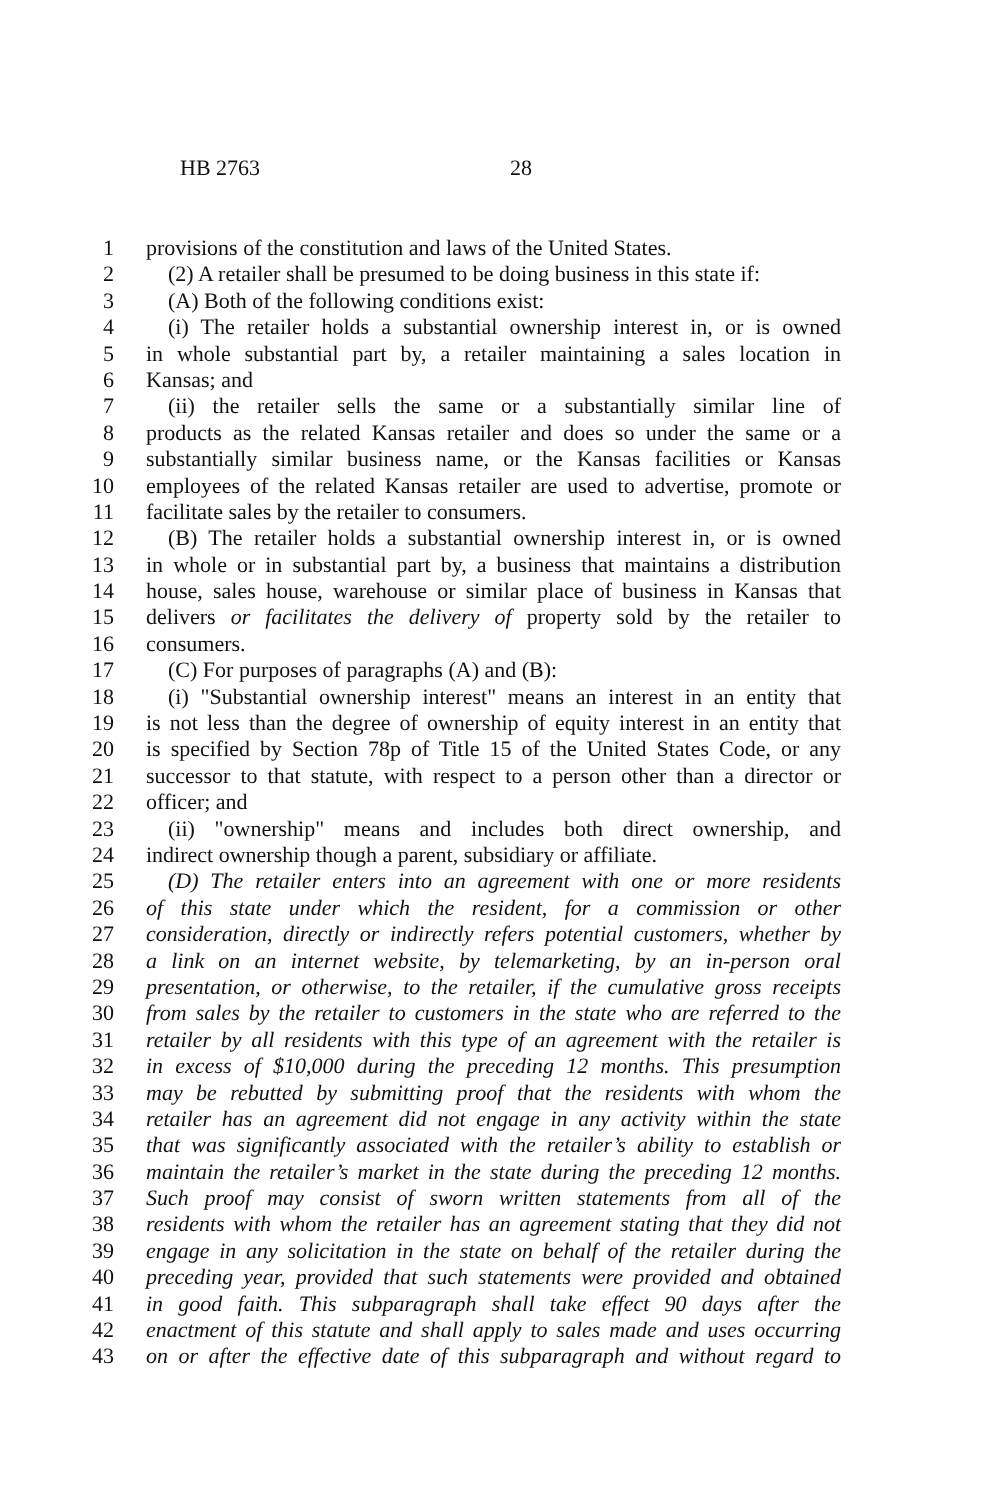HB 2763 28
1 provisions of the constitution and laws of the United States.
2 (2) A retailer shall be presumed to be doing business in this state if:
3 (A) Both of the following conditions exist:
4 (i) The retailer holds a substantial ownership interest in, or is owned
5 in whole substantial part by, a retailer maintaining a sales location in
6 Kansas; and
7 (ii) the retailer sells the same or a substantially similar line of
8 products as the related Kansas retailer and does so under the same or a
9 substantially similar business name, or the Kansas facilities or Kansas
10 employees of the related Kansas retailer are used to advertise, promote or
11 facilitate sales by the retailer to consumers.
12 (B) The retailer holds a substantial ownership interest in, or is owned
13 in whole or in substantial part by, a business that maintains a distribution
14 house, sales house, warehouse or similar place of business in Kansas that
15 delivers or facilitates the delivery of property sold by the retailer to
16 consumers.
17 (C) For purposes of paragraphs (A) and (B):
18 (i) "Substantial ownership interest" means an interest in an entity that
19 is not less than the degree of ownership of equity interest in an entity that
20 is specified by Section 78p of Title 15 of the United States Code, or any
21 successor to that statute, with respect to a person other than a director or
22 officer; and
23 (ii) "ownership" means and includes both direct ownership, and
24 indirect ownership though a parent, subsidiary or affiliate.
25 (D) The retailer enters into an agreement with one or more residents
26 of this state under which the resident, for a commission or other
27 consideration, directly or indirectly refers potential customers, whether by
28 a link on an internet website, by telemarketing, by an in-person oral
29 presentation, or otherwise, to the retailer, if the cumulative gross receipts
30 from sales by the retailer to customers in the state who are referred to the
31 retailer by all residents with this type of an agreement with the retailer is
32 in excess of $10,000 during the preceding 12 months. This presumption
33 may be rebutted by submitting proof that the residents with whom the
34 retailer has an agreement did not engage in any activity within the state
35 that was significantly associated with the retailer’s ability to establish or
36 maintain the retailer’s market in the state during the preceding 12 months.
37 Such proof may consist of sworn written statements from all of the
38 residents with whom the retailer has an agreement stating that they did not
39 engage in any solicitation in the state on behalf of the retailer during the
40 preceding year, provided that such statements were provided and obtained
41 in good faith. This subparagraph shall take effect 90 days after the
42 enactment of this statute and shall apply to sales made and uses occurring
43 on or after the effective date of this subparagraph and without regard to